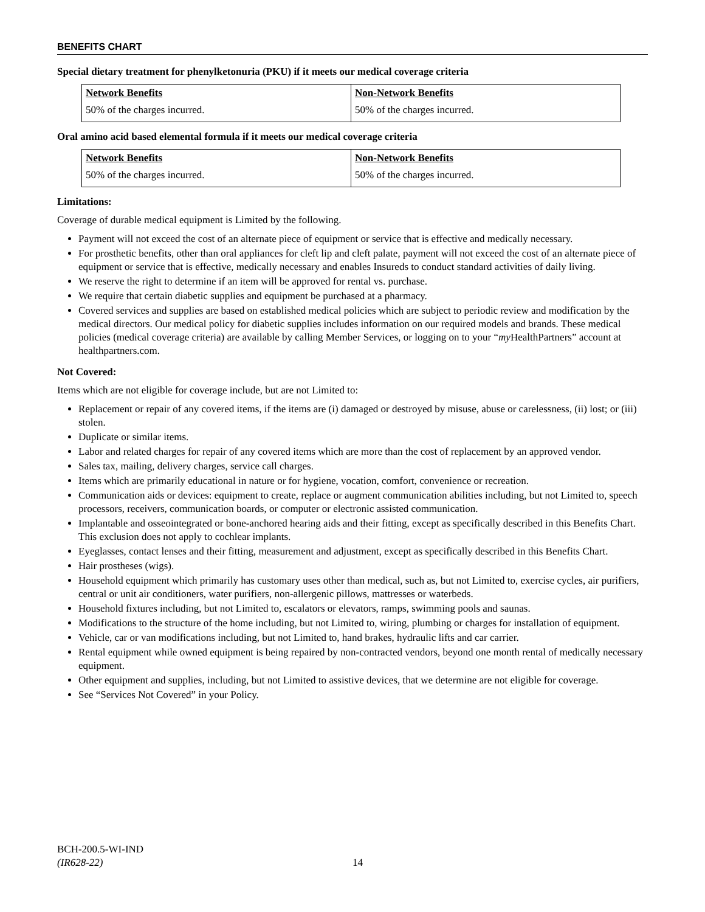BENEFITS CHART
Special dietary treatment for phenylketonuria (PKU) if it meets our medical coverage criteria
| Network Benefits | Non-Network Benefits |
| --- | --- |
| 50% of the charges incurred. | 50% of the charges incurred. |
Oral amino acid based elemental formula if it meets our medical coverage criteria
| Network Benefits | Non-Network Benefits |
| --- | --- |
| 50% of the charges incurred. | 50% of the charges incurred. |
Limitations:
Coverage of durable medical equipment is Limited by the following.
Payment will not exceed the cost of an alternate piece of equipment or service that is effective and medically necessary.
For prosthetic benefits, other than oral appliances for cleft lip and cleft palate, payment will not exceed the cost of an alternate piece of equipment or service that is effective, medically necessary and enables Insureds to conduct standard activities of daily living.
We reserve the right to determine if an item will be approved for rental vs. purchase.
We require that certain diabetic supplies and equipment be purchased at a pharmacy.
Covered services and supplies are based on established medical policies which are subject to periodic review and modification by the medical directors. Our medical policy for diabetic supplies includes information on our required models and brands. These medical policies (medical coverage criteria) are available by calling Member Services, or logging on to your “my HealthPartners” account at healthpartners.com.
Not Covered:
Items which are not eligible for coverage include, but are not Limited to:
Replacement or repair of any covered items, if the items are (i) damaged or destroyed by misuse, abuse or carelessness, (ii) lost; or (iii) stolen.
Duplicate or similar items.
Labor and related charges for repair of any covered items which are more than the cost of replacement by an approved vendor.
Sales tax, mailing, delivery charges, service call charges.
Items which are primarily educational in nature or for hygiene, vocation, comfort, convenience or recreation.
Communication aids or devices: equipment to create, replace or augment communication abilities including, but not Limited to, speech processors, receivers, communication boards, or computer or electronic assisted communication.
Implantable and osseointegrated or bone-anchored hearing aids and their fitting, except as specifically described in this Benefits Chart. This exclusion does not apply to cochlear implants.
Eyeglasses, contact lenses and their fitting, measurement and adjustment, except as specifically described in this Benefits Chart.
Hair prostheses (wigs).
Household equipment which primarily has customary uses other than medical, such as, but not Limited to, exercise cycles, air purifiers, central or unit air conditioners, water purifiers, non-allergenic pillows, mattresses or waterbeds.
Household fixtures including, but not Limited to, escalators or elevators, ramps, swimming pools and saunas.
Modifications to the structure of the home including, but not Limited to, wiring, plumbing or charges for installation of equipment.
Vehicle, car or van modifications including, but not Limited to, hand brakes, hydraulic lifts and car carrier.
Rental equipment while owned equipment is being repaired by non-contracted vendors, beyond one month rental of medically necessary equipment.
Other equipment and supplies, including, but not Limited to assistive devices, that we determine are not eligible for coverage.
See “Services Not Covered” in your Policy.
BCH-200.5-WI-IND
(IR628-22)
14